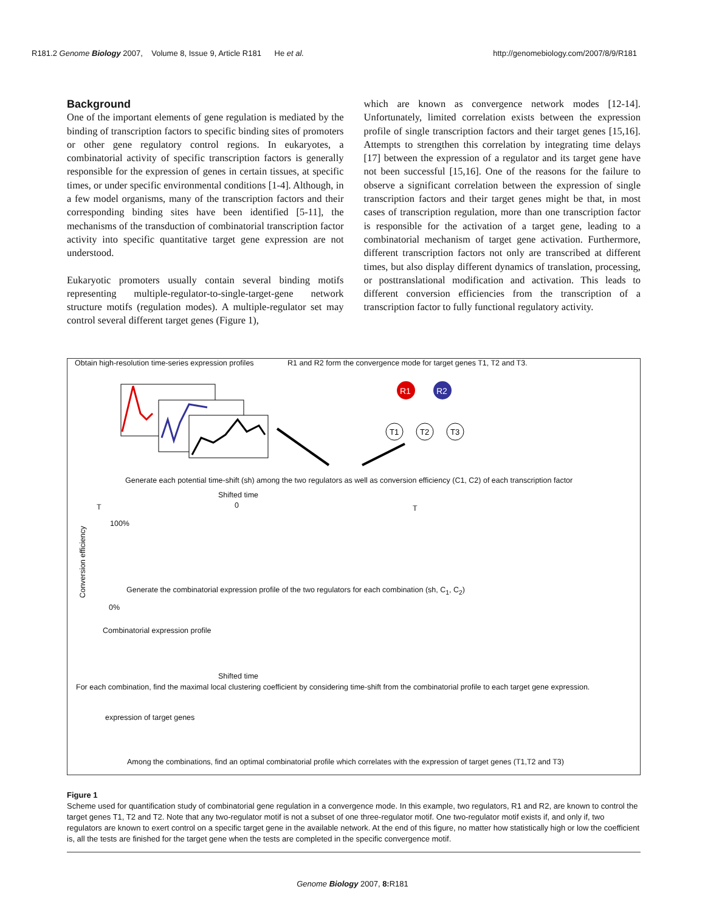R181.2 Genome Biology 2007, Volume 8, Issue 9, Article R181 He et al. http://genomebiology.com/2007/8/9/R181
Background
One of the important elements of gene regulation is mediated by the binding of transcription factors to specific binding sites of promoters or other gene regulatory control regions. In eukaryotes, a combinatorial activity of specific transcription factors is generally responsible for the expression of genes in certain tissues, at specific times, or under specific environmental conditions [1-4]. Although, in a few model organisms, many of the transcription factors and their corresponding binding sites have been identified [5-11], the mechanisms of the transduction of combinatorial transcription factor activity into specific quantitative target gene expression are not understood.
Eukaryotic promoters usually contain several binding motifs representing multiple-regulator-to-single-target-gene network structure motifs (regulation modes). A multiple-regulator set may control several different target genes (Figure 1),
which are known as convergence network modes [12-14]. Unfortunately, limited correlation exists between the expression profile of single transcription factors and their target genes [15,16]. Attempts to strengthen this correlation by integrating time delays [17] between the expression of a regulator and its target gene have not been successful [15,16]. One of the reasons for the failure to observe a significant correlation between the expression of single transcription factors and their target genes might be that, in most cases of transcription regulation, more than one transcription factor is responsible for the activation of a target gene, leading to a combinatorial mechanism of target gene activation. Furthermore, different transcription factors not only are transcribed at different times, but also display different dynamics of translation, processing, or posttranslational modification and activation. This leads to different conversion efficiencies from the transcription of a transcription factor to fully functional regulatory activity.
Obtain high-resolution time-series expression profiles
R1 and R2 form the convergence mode for target genes T1, T2 and T3.
R1
R2
T1
T2
T3
Generate each potential time-shift (sh) among the two regulators as well as conversion efficiency (C1, C2) of each transcription factor
Shifted time
T 0 T
Conversion efficiency
100%
0%
Generate the combinatorial expression profile of the two regulators for each combination (sh, C<sub>1</sub>, C<sub>2</sub>)
Combinatorial expression profile
Shifted time
For each combination, find the maximal local clustering coefficient by considering time-shift from the combinatorial profile to each target gene expression.
expression of target genes
Among the combinations, find an optimal combinatorial profile which correlates with the expression of target genes (T1,T2 and T3)
Figure 1
Scheme used for quantification study of combinatorial gene regulation in a convergence mode. In this example, two regulators, R1 and R2, are known to control the target genes T1, T2 and T2. Note that any two-regulator motif is not a subset of one three-regulator motif. One two-regulator motif exists if, and only if, two regulators are known to exert control on a specific target gene in the available network. At the end of this figure, no matter how statistically high or low the coefficient is, all the tests are finished for the target gene when the tests are completed in the specific convergence motif.
Genome Biology 2007, 8: R181